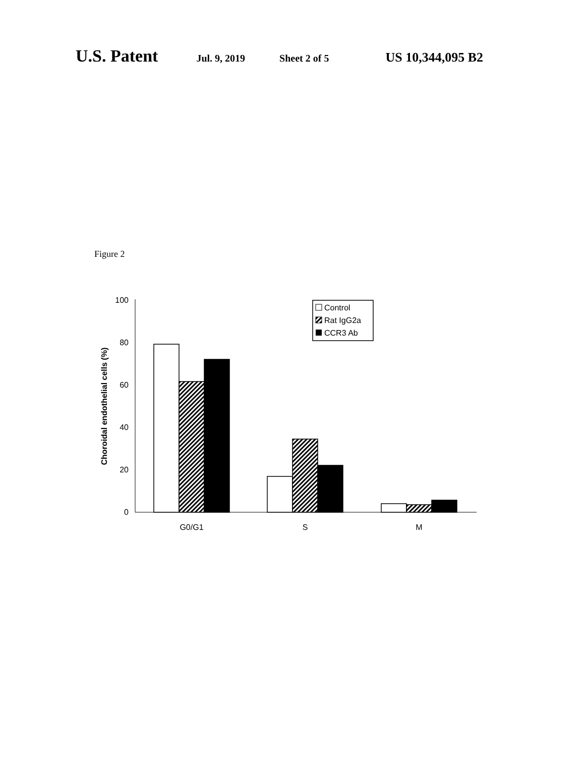U.S. Patent Jul. 9, 2019 Sheet 2 of 5 US 10,344,095 B2
Figure 2
100
80
60
40
20
0
Choroidal endothelial cells (%)
G0/G1
S
M
Control
Rat IgG2a
CCR3 Ab